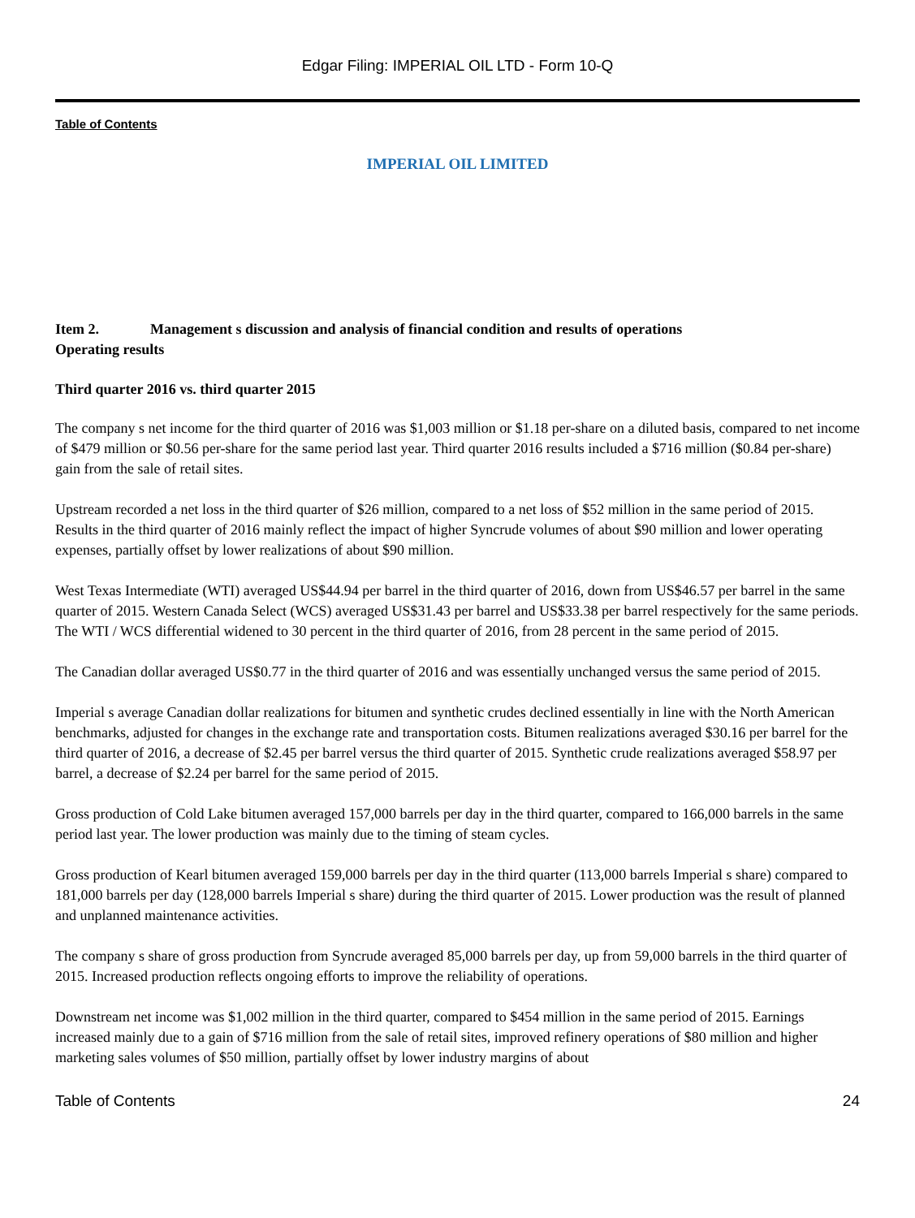Edgar Filing: IMPERIAL OIL LTD - Form 10-Q
Table of Contents
IMPERIAL OIL LIMITED
Item 2. Management s discussion and analysis of financial condition and results of operations
Operating results
Third quarter 2016 vs. third quarter 2015
The company s net income for the third quarter of 2016 was $1,003 million or $1.18 per-share on a diluted basis, compared to net income of $479 million or $0.56 per-share for the same period last year. Third quarter 2016 results included a $716 million ($0.84 per-share) gain from the sale of retail sites.
Upstream recorded a net loss in the third quarter of $26 million, compared to a net loss of $52 million in the same period of 2015. Results in the third quarter of 2016 mainly reflect the impact of higher Syncrude volumes of about $90 million and lower operating expenses, partially offset by lower realizations of about $90 million.
West Texas Intermediate (WTI) averaged US$44.94 per barrel in the third quarter of 2016, down from US$46.57 per barrel in the same quarter of 2015. Western Canada Select (WCS) averaged US$31.43 per barrel and US$33.38 per barrel respectively for the same periods. The WTI / WCS differential widened to 30 percent in the third quarter of 2016, from 28 percent in the same period of 2015.
The Canadian dollar averaged US$0.77 in the third quarter of 2016 and was essentially unchanged versus the same period of 2015.
Imperial s average Canadian dollar realizations for bitumen and synthetic crudes declined essentially in line with the North American benchmarks, adjusted for changes in the exchange rate and transportation costs. Bitumen realizations averaged $30.16 per barrel for the third quarter of 2016, a decrease of $2.45 per barrel versus the third quarter of 2015. Synthetic crude realizations averaged $58.97 per barrel, a decrease of $2.24 per barrel for the same period of 2015.
Gross production of Cold Lake bitumen averaged 157,000 barrels per day in the third quarter, compared to 166,000 barrels in the same period last year. The lower production was mainly due to the timing of steam cycles.
Gross production of Kearl bitumen averaged 159,000 barrels per day in the third quarter (113,000 barrels Imperial s share) compared to 181,000 barrels per day (128,000 barrels Imperial s share) during the third quarter of 2015. Lower production was the result of planned and unplanned maintenance activities.
The company s share of gross production from Syncrude averaged 85,000 barrels per day, up from 59,000 barrels in the third quarter of 2015. Increased production reflects ongoing efforts to improve the reliability of operations.
Downstream net income was $1,002 million in the third quarter, compared to $454 million in the same period of 2015. Earnings increased mainly due to a gain of $716 million from the sale of retail sites, improved refinery operations of $80 million and higher marketing sales volumes of $50 million, partially offset by lower industry margins of about
Table of Contents 24